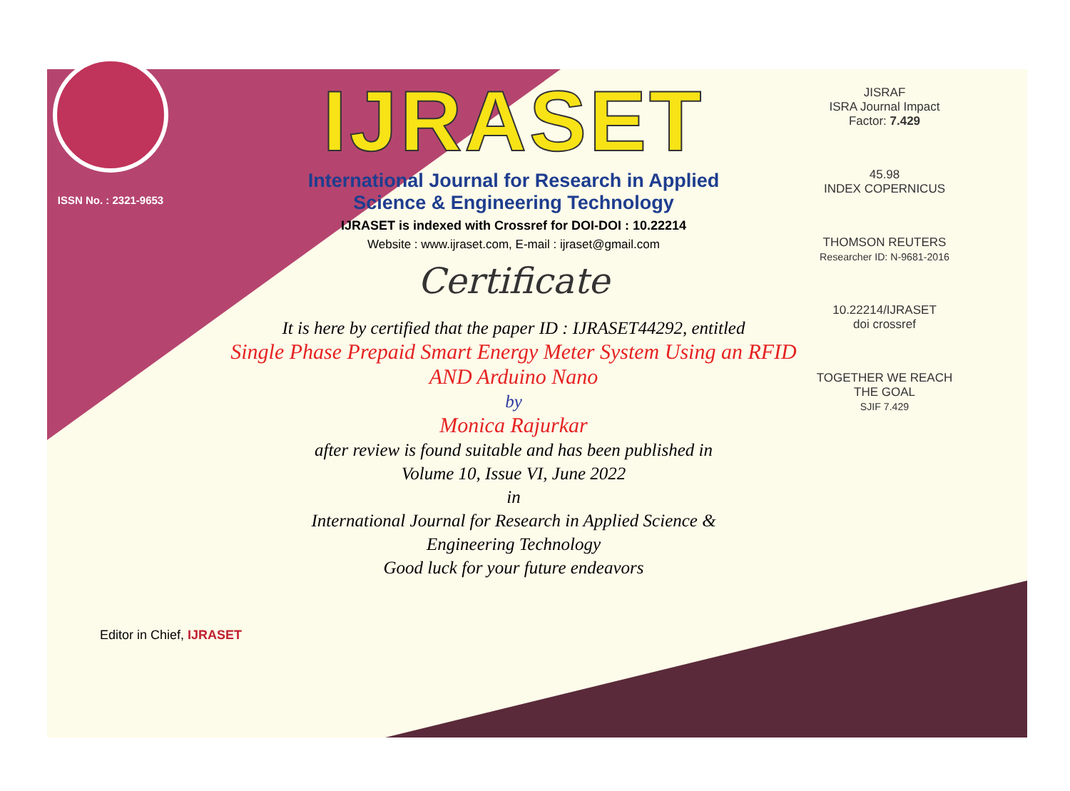ISSN No. : 2321-9653
IJRASET
International Journal for Research in Applied
Science & Engineering Technology
IJRASET is indexed with Crossref for DOI-DOI : 10.22214
Website : www.ijraset.com, E-mail : ijraset@gmail.com
Certificate
It is here by certified that the paper ID : IJRASET44292, entitled
Single Phase Prepaid Smart Energy Meter System Using an RFID AND Arduino Nano
by
Monica Rajurkar
after review is found suitable and has been published in
Volume 10, Issue VI, June 2022
in
International Journal for Research in Applied Science &
Engineering Technology
Good luck for your future endeavors
JISRAF
ISRA Journal Impact
Factor: 7.429
45.98
INDEX COPERNICUS
THOMSON REUTERS
Researcher ID: N-9681-2016
10.22214/IJRASET
doi crossref
TOGETHER WE REACH THE GOAL
SJIF 7.429
Editor in Chief, IJRASET